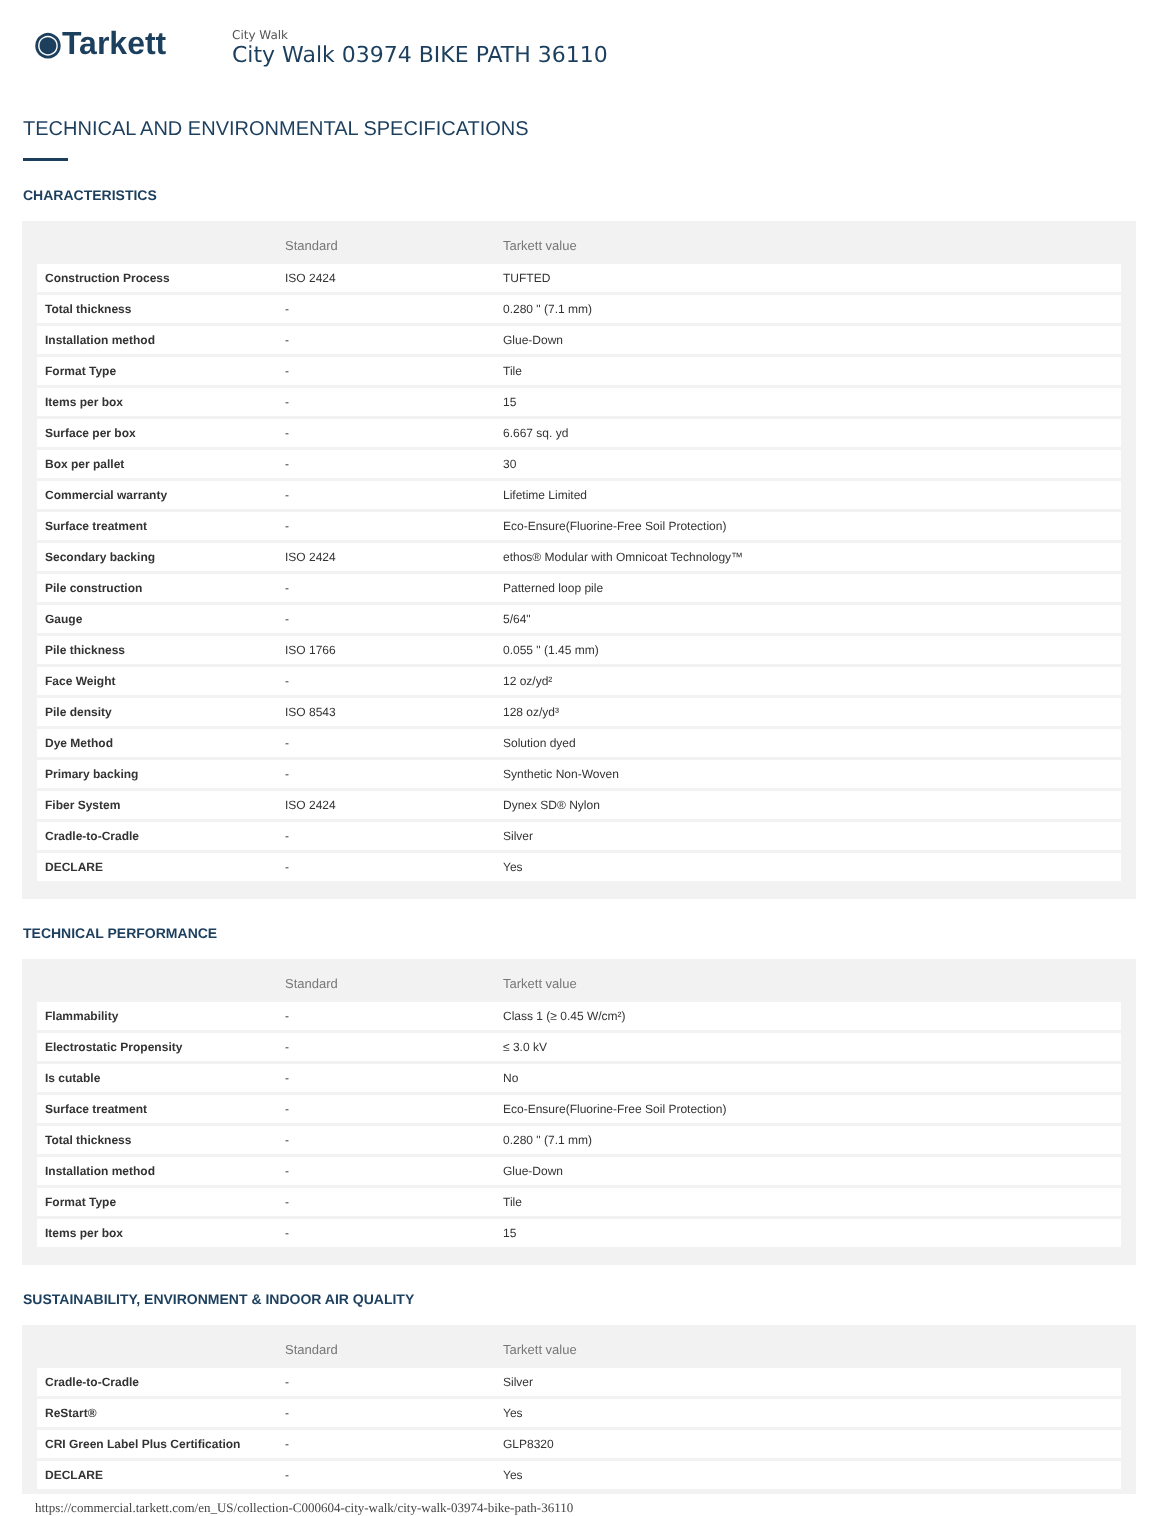◉Tarkett
City Walk
City Walk 03974 BIKE PATH 36110
TECHNICAL AND ENVIRONMENTAL SPECIFICATIONS
CHARACTERISTICS
| | Standard | Tarkett value |
| --- | --- | --- |
| Construction Process | ISO 2424 | TUFTED |
| Total thickness | - | 0.280 " (7.1 mm) |
| Installation method | - | Glue-Down |
| Format Type | - | Tile |
| Items per box | - | 15 |
| Surface per box | - | 6.667 sq. yd |
| Box per pallet | - | 30 |
| Commercial warranty | - | Lifetime Limited |
| Surface treatment | - | Eco-Ensure(Fluorine-Free Soil Protection) |
| Secondary backing | ISO 2424 | ethos® Modular with Omnicoat Technology™ |
| Pile construction | - | Patterned loop pile |
| Gauge | - | 5/64" |
| Pile thickness | ISO 1766 | 0.055 " (1.45 mm) |
| Face Weight | - | 12 oz/yd² |
| Pile density | ISO 8543 | 128 oz/yd³ |
| Dye Method | - | Solution dyed |
| Primary backing | - | Synthetic Non-Woven |
| Fiber System | ISO 2424 | Dynex SD® Nylon |
| Cradle-to-Cradle | - | Silver |
| DECLARE | - | Yes |
TECHNICAL PERFORMANCE
| | Standard | Tarkett value |
| --- | --- | --- |
| Flammability | - | Class 1 (≥ 0.45 W/cm²) |
| Electrostatic Propensity | - | ≤ 3.0 kV |
| Is cutable | - | No |
| Surface treatment | - | Eco-Ensure(Fluorine-Free Soil Protection) |
| Total thickness | - | 0.280 " (7.1 mm) |
| Installation method | - | Glue-Down |
| Format Type | - | Tile |
| Items per box | - | 15 |
SUSTAINABILITY, ENVIRONMENT & INDOOR AIR QUALITY
| | Standard | Tarkett value |
| --- | --- | --- |
| Cradle-to-Cradle | - | Silver |
| ReStart® | - | Yes |
| CRI Green Label Plus Certification | - | GLP8320 |
| DECLARE | - | Yes |
https://commercial.tarkett.com/en_US/collection-C000604-city-walk/city-walk-03974-bike-path-36110